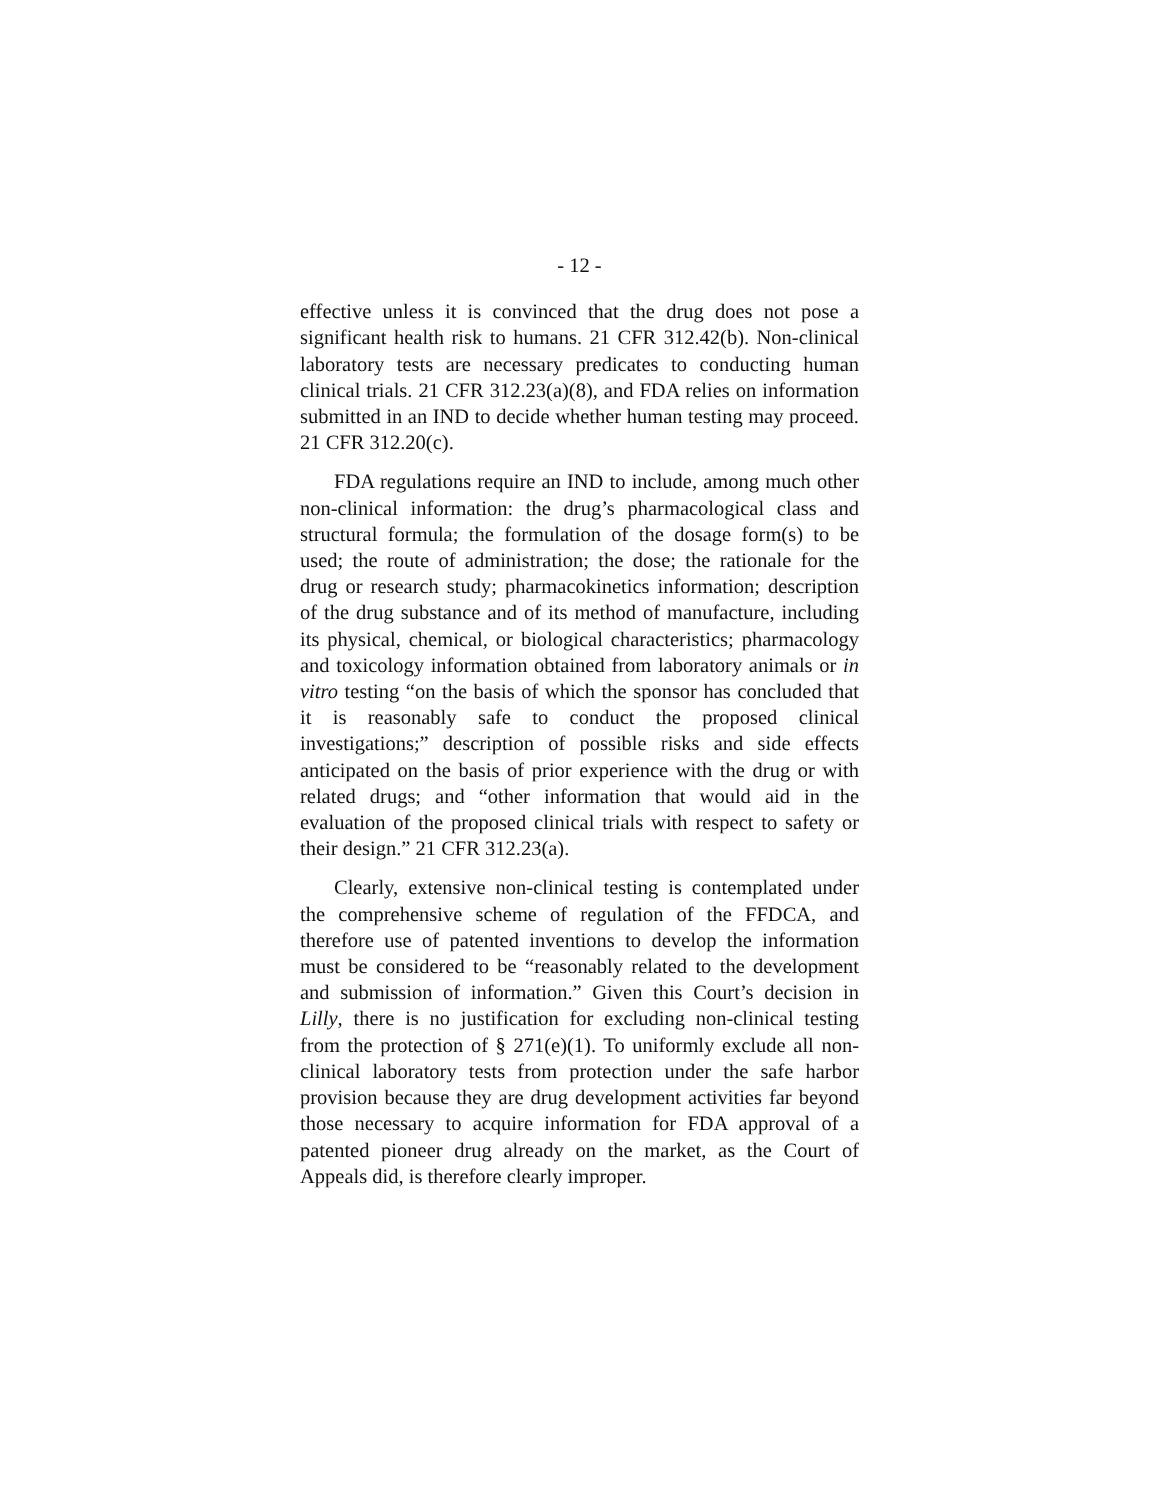- 12 -
effective unless it is convinced that the drug does not pose a significant health risk to humans. 21 CFR 312.42(b). Non-clinical laboratory tests are necessary predicates to conducting human clinical trials. 21 CFR 312.23(a)(8), and FDA relies on information submitted in an IND to decide whether human testing may proceed. 21 CFR 312.20(c).
FDA regulations require an IND to include, among much other non-clinical information: the drug’s pharmacological class and structural formula; the formulation of the dosage form(s) to be used; the route of administration; the dose; the rationale for the drug or research study; pharmacokinetics information; description of the drug substance and of its method of manufacture, including its physical, chemical, or biological characteristics; pharmacology and toxicology information obtained from laboratory animals or in vitro testing “on the basis of which the sponsor has concluded that it is reasonably safe to conduct the proposed clinical investigations;” description of possible risks and side effects anticipated on the basis of prior experience with the drug or with related drugs; and “other information that would aid in the evaluation of the proposed clinical trials with respect to safety or their design.” 21 CFR 312.23(a).
Clearly, extensive non-clinical testing is contemplated under the comprehensive scheme of regulation of the FFDCA, and therefore use of patented inventions to develop the information must be considered to be “reasonably related to the development and submission of information.” Given this Court’s decision in Lilly, there is no justification for excluding non-clinical testing from the protection of § 271(e)(1). To uniformly exclude all non-clinical laboratory tests from protection under the safe harbor provision because they are drug development activities far beyond those necessary to acquire information for FDA approval of a patented pioneer drug already on the market, as the Court of Appeals did, is therefore clearly improper.